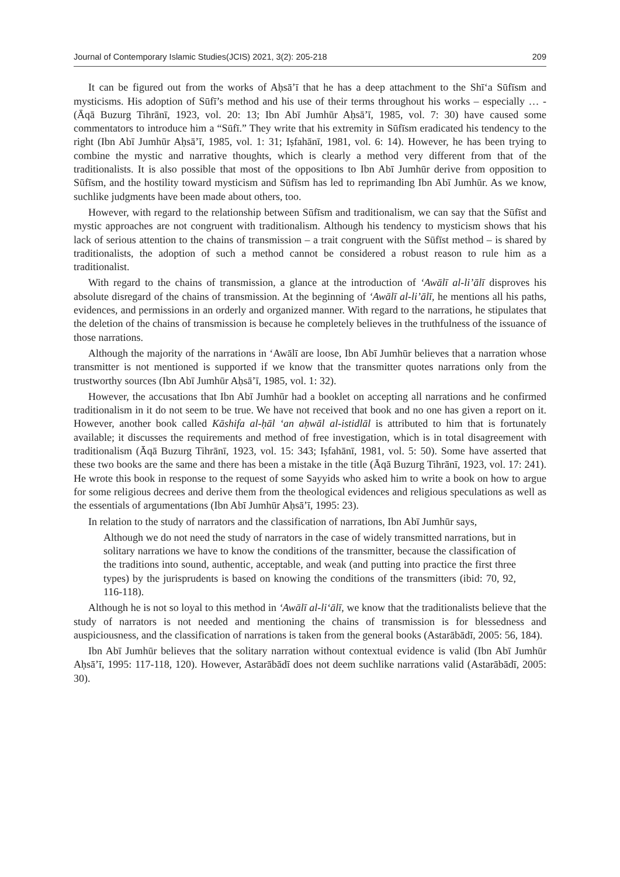Journal of Contemporary Islamic Studies(JCIS) 2021, 3(2): 205-218 209
It can be figured out from the works of Aḥsā’ī that he has a deep attachment to the Shī‘a Sūfīsm and mysticisms. His adoption of Sūfī’s method and his use of their terms throughout his works – especially … - (Āqā Buzurg Tihrānī, 1923, vol. 20: 13; Ibn Abī Jumhūr Aḥsā’ī, 1985, vol. 7: 30) have caused some commentators to introduce him a “Sūfī.” They write that his extremity in Sūfīsm eradicated his tendency to the right (Ibn Abī Jumhūr Aḥsā’ī, 1985, vol. 1: 31; Iṣfahānī, 1981, vol. 6: 14). However, he has been trying to combine the mystic and narrative thoughts, which is clearly a method very different from that of the traditionalists. It is also possible that most of the oppositions to Ibn Abī Jumhūr derive from opposition to Sūfīsm, and the hostility toward mysticism and Sūfīsm has led to reprimanding Ibn Abī Jumhūr. As we know, suchlike judgments have been made about others, too.
However, with regard to the relationship between Sūfīsm and traditionalism, we can say that the Sūfīst and mystic approaches are not congruent with traditionalism. Although his tendency to mysticism shows that his lack of serious attention to the chains of transmission – a trait congruent with the Sūfīst method – is shared by traditionalists, the adoption of such a method cannot be considered a robust reason to rule him as a traditionalist.
With regard to the chains of transmission, a glance at the introduction of ‘Awālī al-li’ālī disproves his absolute disregard of the chains of transmission. At the beginning of ‘Awālī al-li’ālī, he mentions all his paths, evidences, and permissions in an orderly and organized manner. With regard to the narrations, he stipulates that the deletion of the chains of transmission is because he completely believes in the truthfulness of the issuance of those narrations.
Although the majority of the narrations in ‘Awālī are loose, Ibn Abī Jumhūr believes that a narration whose transmitter is not mentioned is supported if we know that the transmitter quotes narrations only from the trustworthy sources (Ibn Abī Jumhūr Aḥsā’ī, 1985, vol. 1: 32).
However, the accusations that Ibn Abī Jumhūr had a booklet on accepting all narrations and he confirmed traditionalism in it do not seem to be true. We have not received that book and no one has given a report on it. However, another book called Kāshifa al-ḥāl ‘an aḥwāl al-istidlāl is attributed to him that is fortunately available; it discusses the requirements and method of free investigation, which is in total disagreement with traditionalism (Āqā Buzurg Tihrānī, 1923, vol. 15: 343; Iṣfahānī, 1981, vol. 5: 50). Some have asserted that these two books are the same and there has been a mistake in the title (Āqā Buzurg Tihrānī, 1923, vol. 17: 241). He wrote this book in response to the request of some Sayyids who asked him to write a book on how to argue for some religious decrees and derive them from the theological evidences and religious speculations as well as the essentials of argumentations (Ibn Abī Jumhūr Aḥsā’ī, 1995: 23).
In relation to the study of narrators and the classification of narrations, Ibn Abī Jumhūr says,
Although we do not need the study of narrators in the case of widely transmitted narrations, but in solitary narrations we have to know the conditions of the transmitter, because the classification of the traditions into sound, authentic, acceptable, and weak (and putting into practice the first three types) by the jurisprudents is based on knowing the conditions of the transmitters (ibid: 70, 92, 116-118).
Although he is not so loyal to this method in ‘Awālī al-li‘ālī, we know that the traditionalists believe that the study of narrators is not needed and mentioning the chains of transmission is for blessedness and auspiciousness, and the classification of narrations is taken from the general books (Astarābādī, 2005: 56, 184).
Ibn Abī Jumhūr believes that the solitary narration without contextual evidence is valid (Ibn Abī Jumhūr Aḥsā’ī, 1995: 117-118, 120). However, Astarābādī does not deem suchlike narrations valid (Astarābādī, 2005: 30).